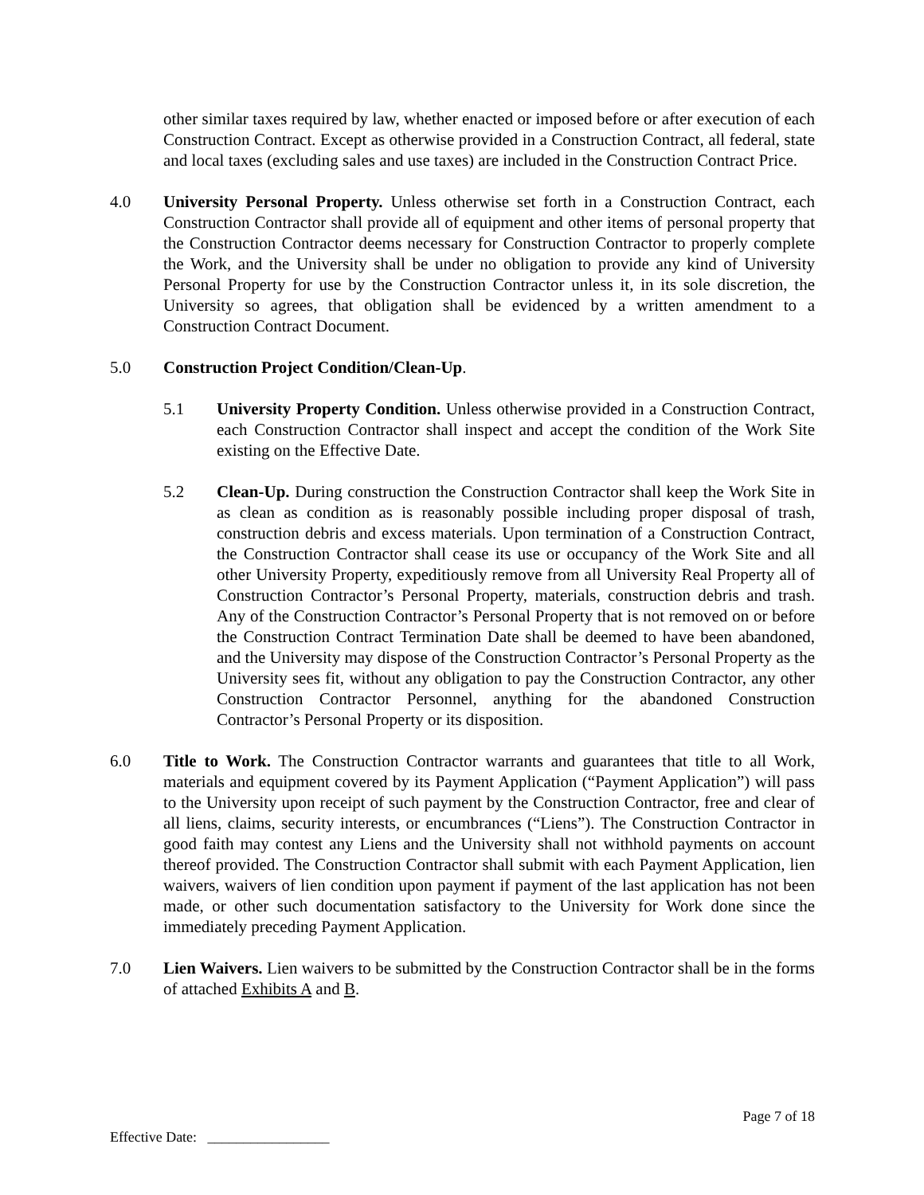other similar taxes required by law, whether enacted or imposed before or after execution of each Construction Contract. Except as otherwise provided in a Construction Contract, all federal, state and local taxes (excluding sales and use taxes) are included in the Construction Contract Price.
4.0 University Personal Property. Unless otherwise set forth in a Construction Contract, each Construction Contractor shall provide all of equipment and other items of personal property that the Construction Contractor deems necessary for Construction Contractor to properly complete the Work, and the University shall be under no obligation to provide any kind of University Personal Property for use by the Construction Contractor unless it, in its sole discretion, the University so agrees, that obligation shall be evidenced by a written amendment to a Construction Contract Document.
5.0 Construction Project Condition/Clean-Up.
5.1 University Property Condition. Unless otherwise provided in a Construction Contract, each Construction Contractor shall inspect and accept the condition of the Work Site existing on the Effective Date.
5.2 Clean-Up. During construction the Construction Contractor shall keep the Work Site in as clean as condition as is reasonably possible including proper disposal of trash, construction debris and excess materials. Upon termination of a Construction Contract, the Construction Contractor shall cease its use or occupancy of the Work Site and all other University Property, expeditiously remove from all University Real Property all of Construction Contractor’s Personal Property, materials, construction debris and trash. Any of the Construction Contractor’s Personal Property that is not removed on or before the Construction Contract Termination Date shall be deemed to have been abandoned, and the University may dispose of the Construction Contractor’s Personal Property as the University sees fit, without any obligation to pay the Construction Contractor, any other Construction Contractor Personnel, anything for the abandoned Construction Contractor’s Personal Property or its disposition.
6.0 Title to Work. The Construction Contractor warrants and guarantees that title to all Work, materials and equipment covered by its Payment Application (“Payment Application”) will pass to the University upon receipt of such payment by the Construction Contractor, free and clear of all liens, claims, security interests, or encumbrances (“Liens”). The Construction Contractor in good faith may contest any Liens and the University shall not withhold payments on account thereof provided. The Construction Contractor shall submit with each Payment Application, lien waivers, waivers of lien condition upon payment if payment of the last application has not been made, or other such documentation satisfactory to the University for Work done since the immediately preceding Payment Application.
7.0 Lien Waivers. Lien waivers to be submitted by the Construction Contractor shall be in the forms of attached Exhibits A and B.
Page 7 of 18
Effective Date: _________________